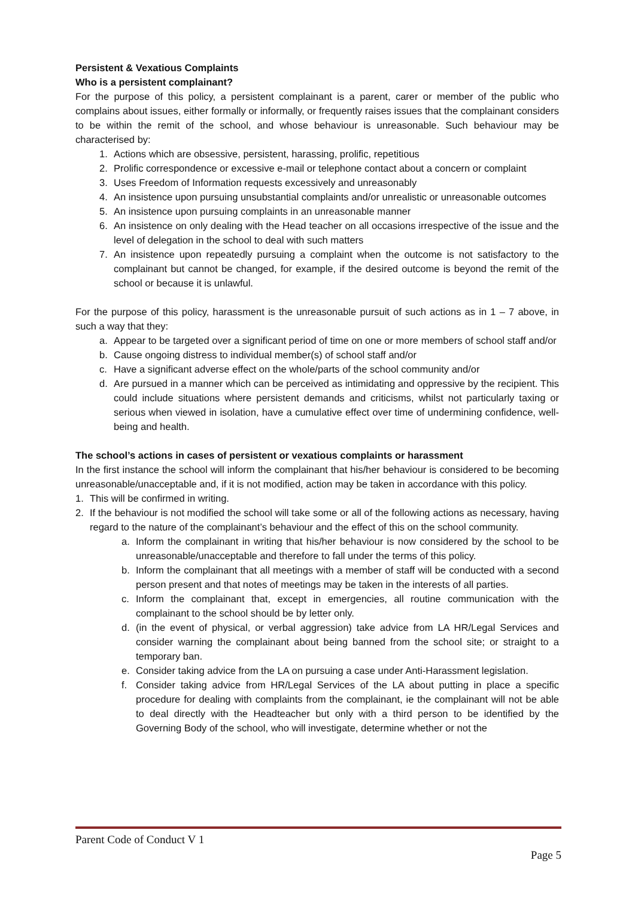Persistent & Vexatious Complaints
Who is a persistent complainant?
For the purpose of this policy, a persistent complainant is a parent, carer or member of the public who complains about issues, either formally or informally, or frequently raises issues that the complainant considers to be within the remit of the school, and whose behaviour is unreasonable. Such behaviour may be characterised by:
1. Actions which are obsessive, persistent, harassing, prolific, repetitious
2. Prolific correspondence or excessive e-mail or telephone contact about a concern or complaint
3. Uses Freedom of Information requests excessively and unreasonably
4. An insistence upon pursuing unsubstantial complaints and/or unrealistic or unreasonable outcomes
5. An insistence upon pursuing complaints in an unreasonable manner
6. An insistence on only dealing with the Head teacher on all occasions irrespective of the issue and the level of delegation in the school to deal with such matters
7. An insistence upon repeatedly pursuing a complaint when the outcome is not satisfactory to the complainant but cannot be changed, for example, if the desired outcome is beyond the remit of the school or because it is unlawful.
For the purpose of this policy, harassment is the unreasonable pursuit of such actions as in 1 – 7 above, in such a way that they:
a. Appear to be targeted over a significant period of time on one or more members of school staff and/or
b. Cause ongoing distress to individual member(s) of school staff and/or
c. Have a significant adverse effect on the whole/parts of the school community and/or
d. Are pursued in a manner which can be perceived as intimidating and oppressive by the recipient. This could include situations where persistent demands and criticisms, whilst not particularly taxing or serious when viewed in isolation, have a cumulative effect over time of undermining confidence, well-being and health.
The school’s actions in cases of persistent or vexatious complaints or harassment
In the first instance the school will inform the complainant that his/her behaviour is considered to be becoming unreasonable/unacceptable and, if it is not modified, action may be taken in accordance with this policy.
1. This will be confirmed in writing.
2. If the behaviour is not modified the school will take some or all of the following actions as necessary, having regard to the nature of the complainant’s behaviour and the effect of this on the school community.
a. Inform the complainant in writing that his/her behaviour is now considered by the school to be unreasonable/unacceptable and therefore to fall under the terms of this policy.
b. Inform the complainant that all meetings with a member of staff will be conducted with a second person present and that notes of meetings may be taken in the interests of all parties.
c. Inform the complainant that, except in emergencies, all routine communication with the complainant to the school should be by letter only.
d. (in the event of physical, or verbal aggression) take advice from LA HR/Legal Services and consider warning the complainant about being banned from the school site; or straight to a temporary ban.
e. Consider taking advice from the LA on pursuing a case under Anti-Harassment legislation.
f. Consider taking advice from HR/Legal Services of the LA about putting in place a specific procedure for dealing with complaints from the complainant, ie the complainant will not be able to deal directly with the Headteacher but only with a third person to be identified by the Governing Body of the school, who will investigate, determine whether or not the
Parent Code of Conduct V 1
Page 5